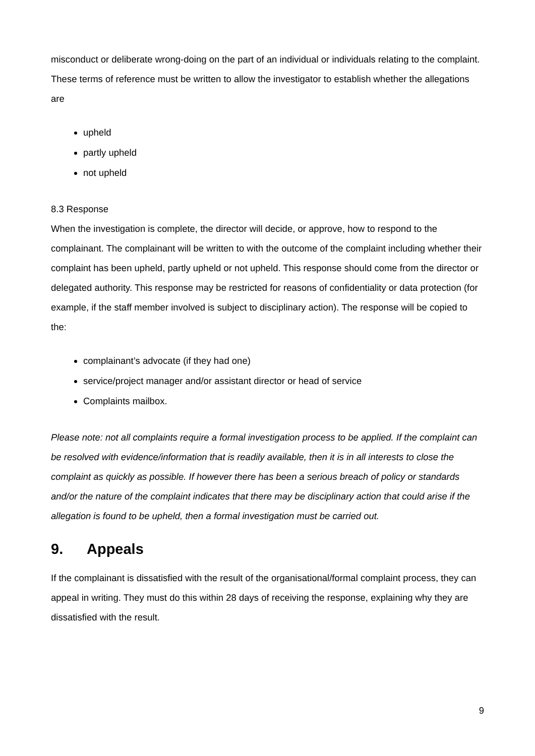misconduct or deliberate wrong-doing on the part of an individual or individuals relating to the complaint.
These terms of reference must be written to allow the investigator to establish whether the allegations are
upheld
partly upheld
not upheld
8.3 Response
When the investigation is complete, the director will decide, or approve, how to respond to the complainant. The complainant will be written to with the outcome of the complaint including whether their complaint has been upheld, partly upheld or not upheld. This response should come from the director or delegated authority. This response may be restricted for reasons of confidentiality or data protection (for example, if the staff member involved is subject to disciplinary action). The response will be copied to the:
complainant’s advocate (if they had one)
service/project manager and/or assistant director or head of service
Complaints mailbox.
Please note: not all complaints require a formal investigation process to be applied. If the complaint can be resolved with evidence/information that is readily available, then it is in all interests to close the complaint as quickly as possible. If however there has been a serious breach of policy or standards and/or the nature of the complaint indicates that there may be disciplinary action that could arise if the allegation is found to be upheld, then a formal investigation must be carried out.
9. Appeals
If the complainant is dissatisfied with the result of the organisational/formal complaint process, they can appeal in writing. They must do this within 28 days of receiving the response, explaining why they are dissatisfied with the result.
9